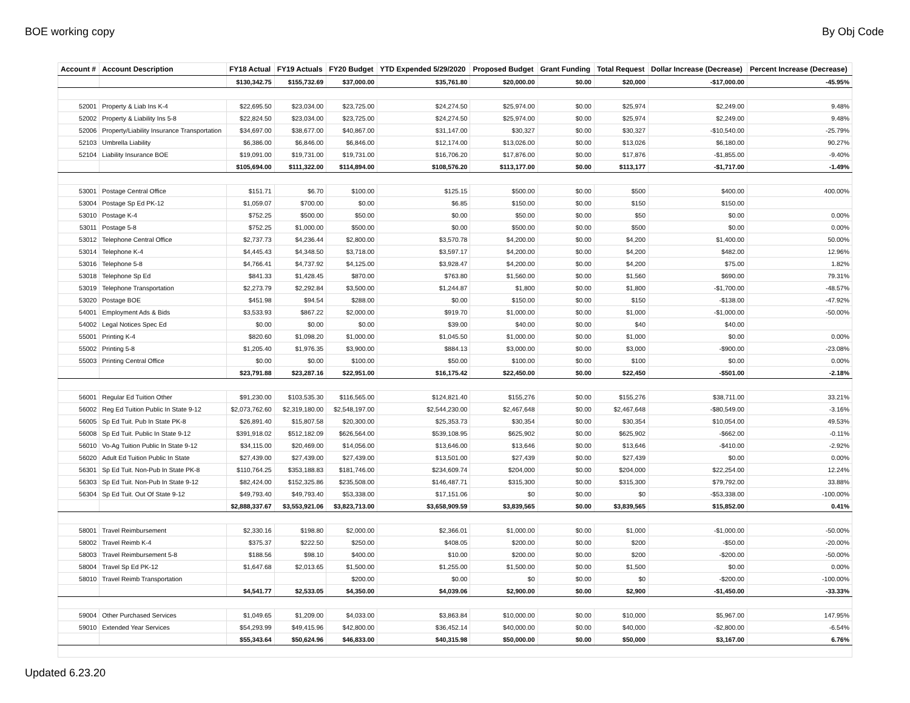BOE working copy By Obj Code
| Account # | Account Description | FY18 Actual | FY19 Actuals | FY20 Budget | YTD Expended 5/29/2020 | Proposed Budget | Grant Funding | Total Request | Dollar Increase (Decrease) | Percent Increase (Decrease) |
| --- | --- | --- | --- | --- | --- | --- | --- | --- | --- | --- |
| | | $130,342.75 | $155,732.69 | $37,000.00 | $35,761.80 | $20,000.00 | $0.00 | $20,000 | -$17,000.00 | -45.95% |
| 52001 | Property & Liab Ins K-4 | $22,695.50 | $23,034.00 | $23,725.00 | $24,274.50 | $25,974.00 | $0.00 | $25,974 | $2,249.00 | 9.48% |
| 52002 | Property & Liability Ins 5-8 | $22,824.50 | $23,034.00 | $23,725.00 | $24,274.50 | $25,974.00 | $0.00 | $25,974 | $2,249.00 | 9.48% |
| 52006 | Property/Liability Insurance Transportation | $34,697.00 | $38,677.00 | $40,867.00 | $31,147.00 | $30,327 | $0.00 | $30,327 | -$10,540.00 | -25.79% |
| 52103 | Umbrella Liability | $6,386.00 | $6,846.00 | $6,846.00 | $12,174.00 | $13,026.00 | $0.00 | $13,026 | $6,180.00 | 90.27% |
| 52104 | Liability Insurance BOE | $19,091.00 | $19,731.00 | $19,731.00 | $16,706.20 | $17,876.00 | $0.00 | $17,876 | -$1,855.00 | -9.40% |
| | | $105,694.00 | $111,322.00 | $114,894.00 | $108,576.20 | $113,177.00 | $0.00 | $113,177 | -$1,717.00 | -1.49% |
| 53001 | Postage Central Office | $151.71 | $6.70 | $100.00 | $125.15 | $500.00 | $0.00 | $500 | $400.00 | 400.00% |
| 53004 | Postage Sp Ed PK-12 | $1,059.07 | $700.00 | $0.00 | $6.85 | $150.00 | $0.00 | $150 | $150.00 | |
| 53010 | Postage K-4 | $752.25 | $500.00 | $50.00 | $0.00 | $50.00 | $0.00 | $50 | $0.00 | 0.00% |
| 53011 | Postage 5-8 | $752.25 | $1,000.00 | $500.00 | $0.00 | $500.00 | $0.00 | $500 | $0.00 | 0.00% |
| 53012 | Telephone Central Office | $2,737.73 | $4,236.44 | $2,800.00 | $3,570.78 | $4,200.00 | $0.00 | $4,200 | $1,400.00 | 50.00% |
| 53014 | Telephone K-4 | $4,445.43 | $4,348.50 | $3,718.00 | $3,597.17 | $4,200.00 | $0.00 | $4,200 | $482.00 | 12.96% |
| 53016 | Telephone 5-8 | $4,766.41 | $4,737.92 | $4,125.00 | $3,928.47 | $4,200.00 | $0.00 | $4,200 | $75.00 | 1.82% |
| 53018 | Telephone Sp Ed | $841.33 | $1,428.45 | $870.00 | $763.80 | $1,560.00 | $0.00 | $1,560 | $690.00 | 79.31% |
| 53019 | Telephone Transportation | $2,273.79 | $2,292.84 | $3,500.00 | $1,244.87 | $1,800 | $0.00 | $1,800 | -$1,700.00 | -48.57% |
| 53020 | Postage BOE | $451.98 | $94.54 | $288.00 | $0.00 | $150.00 | $0.00 | $150 | -$138.00 | -47.92% |
| 54001 | Employment Ads & Bids | $3,533.93 | $867.22 | $2,000.00 | $919.70 | $1,000.00 | $0.00 | $1,000 | -$1,000.00 | -50.00% |
| 54002 | Legal Notices Spec Ed | $0.00 | $0.00 | $0.00 | $39.00 | $40.00 | $0.00 | $40 | $40.00 | |
| 55001 | Printing K-4 | $820.60 | $1,098.20 | $1,000.00 | $1,045.50 | $1,000.00 | $0.00 | $1,000 | $0.00 | 0.00% |
| 55002 | Printing 5-8 | $1,205.40 | $1,976.35 | $3,900.00 | $884.13 | $3,000.00 | $0.00 | $3,000 | -$900.00 | -23.08% |
| 55003 | Printing Central Office | $0.00 | $0.00 | $100.00 | $50.00 | $100.00 | $0.00 | $100 | $0.00 | 0.00% |
| | | $23,791.88 | $23,287.16 | $22,951.00 | $16,175.42 | $22,450.00 | $0.00 | $22,450 | -$501.00 | -2.18% |
| 56001 | Regular Ed Tuition Other | $91,230.00 | $103,535.30 | $116,565.00 | $124,821.40 | $155,276 | $0.00 | $155,276 | $38,711.00 | 33.21% |
| 56002 | Reg Ed Tuition Public In State 9-12 | $2,073,762.60 | $2,319,180.00 | $2,548,197.00 | $2,544,230.00 | $2,467,648 | $0.00 | $2,467,648 | -$80,549.00 | -3.16% |
| 56005 | Sp Ed Tuit. Pub In State PK-8 | $26,891.40 | $15,807.58 | $20,300.00 | $25,353.73 | $30,354 | $0.00 | $30,354 | $10,054.00 | 49.53% |
| 56008 | Sp Ed Tuit. Public In State 9-12 | $391,918.02 | $512,182.09 | $626,564.00 | $539,108.95 | $625,902 | $0.00 | $625,902 | -$662.00 | -0.11% |
| 56010 | Vo-Ag Tuition Public In State 9-12 | $34,115.00 | $20,469.00 | $14,056.00 | $13,646.00 | $13,646 | $0.00 | $13,646 | -$410.00 | -2.92% |
| 56020 | Adult Ed Tuition Public In State | $27,439.00 | $27,439.00 | $27,439.00 | $13,501.00 | $27,439 | $0.00 | $27,439 | $0.00 | 0.00% |
| 56301 | Sp Ed Tuit. Non-Pub In State PK-8 | $110,764.25 | $353,188.83 | $181,746.00 | $234,609.74 | $204,000 | $0.00 | $204,000 | $22,254.00 | 12.24% |
| 56303 | Sp Ed Tuit. Non-Pub In State 9-12 | $82,424.00 | $152,325.86 | $235,508.00 | $146,487.71 | $315,300 | $0.00 | $315,300 | $79,792.00 | 33.88% |
| 56304 | Sp Ed Tuit. Out Of State 9-12 | $49,793.40 | $49,793.40 | $53,338.00 | $17,151.06 | $0 | $0.00 | $0 | -$53,338.00 | -100.00% |
| | | $2,888,337.67 | $3,553,921.06 | $3,823,713.00 | $3,658,909.59 | $3,839,565 | $0.00 | $3,839,565 | $15,852.00 | 0.41% |
| 58001 | Travel Reimbursement | $2,330.16 | $198.80 | $2,000.00 | $2,366.01 | $1,000.00 | $0.00 | $1,000 | -$1,000.00 | -50.00% |
| 58002 | Travel Reimb K-4 | $375.37 | $222.50 | $250.00 | $408.05 | $200.00 | $0.00 | $200 | -$50.00 | -20.00% |
| 58003 | Travel Reimbursement 5-8 | $188.56 | $98.10 | $400.00 | $10.00 | $200.00 | $0.00 | $200 | -$200.00 | -50.00% |
| 58004 | Travel Sp Ed PK-12 | $1,647.68 | $2,013.65 | $1,500.00 | $1,255.00 | $1,500.00 | $0.00 | $1,500 | $0.00 | 0.00% |
| 58010 | Travel Reimb Transportation | | | $200.00 | $0.00 | $0 | $0.00 | $0 | -$200.00 | -100.00% |
| | | $4,541.77 | $2,533.05 | $4,350.00 | $4,039.06 | $2,900.00 | $0.00 | $2,900 | -$1,450.00 | -33.33% |
| 59004 | Other Purchased Services | $1,049.65 | $1,209.00 | $4,033.00 | $3,863.84 | $10,000.00 | $0.00 | $10,000 | $5,967.00 | 147.95% |
| 59010 | Extended Year Services | $54,293.99 | $49,415.96 | $42,800.00 | $36,452.14 | $40,000.00 | $0.00 | $40,000 | -$2,800.00 | -6.54% |
| | | $55,343.64 | $50,624.96 | $46,833.00 | $40,315.98 | $50,000.00 | $0.00 | $50,000 | $3,167.00 | 6.76% |
Updated 6.23.20